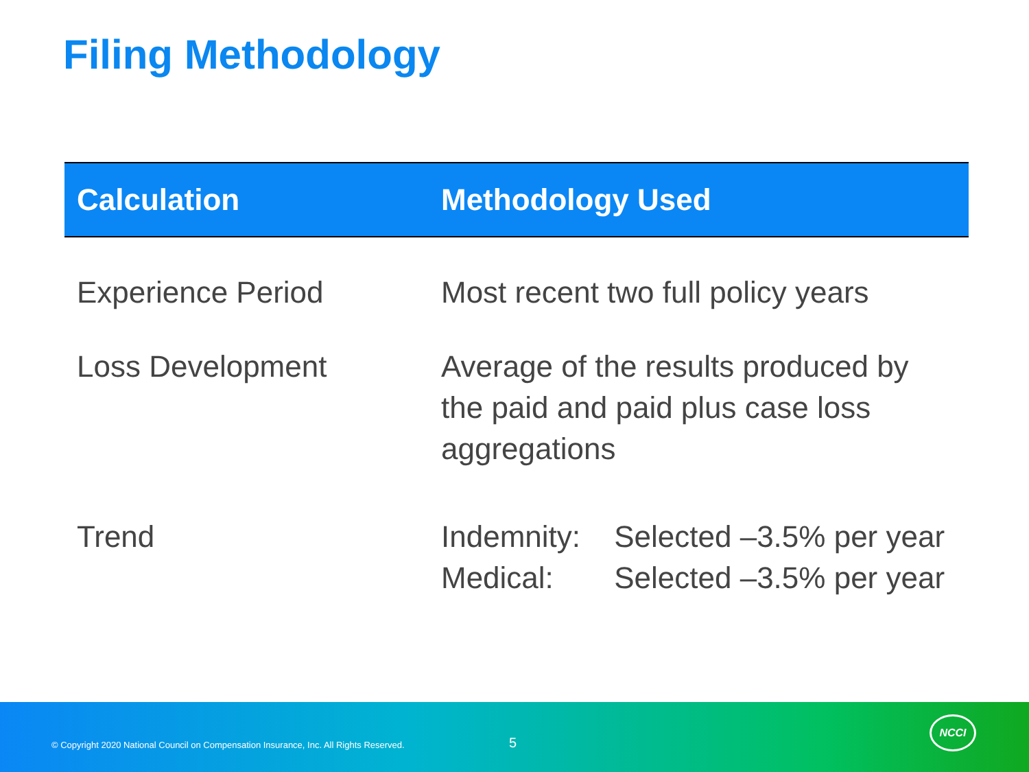Filing Methodology
| Calculation | Methodology Used |
| --- | --- |
| Experience Period | Most recent two full policy years |
| Loss Development | Average of the results produced by the paid and paid plus case loss aggregations |
| Trend | Indemnity: Selected –3.5% per year Medical: Selected –3.5% per year |
© Copyright 2020 National Council on Compensation Insurance, Inc. All Rights Reserved. 5
NCCI